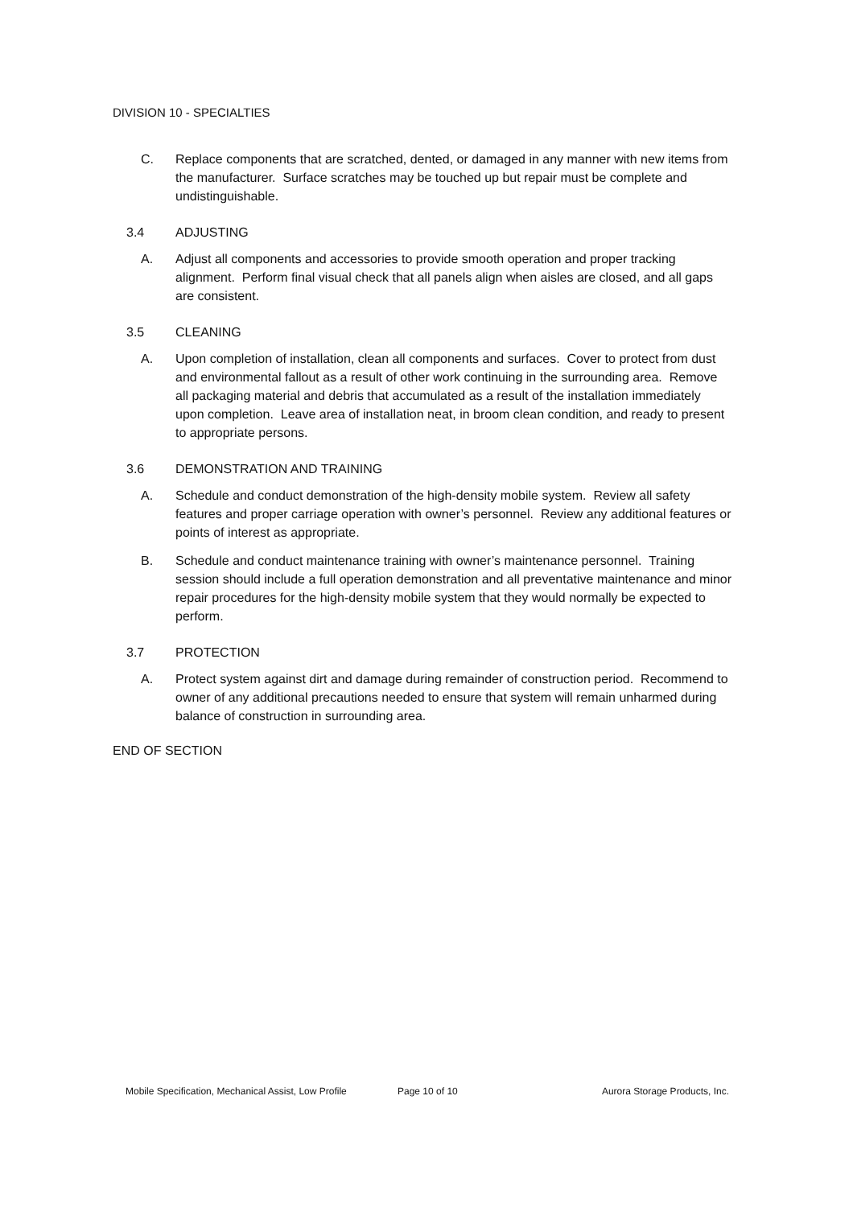DIVISION 10 - SPECIALTIES
C. Replace components that are scratched, dented, or damaged in any manner with new items from the manufacturer. Surface scratches may be touched up but repair must be complete and undistinguishable.
3.4 ADJUSTING
A. Adjust all components and accessories to provide smooth operation and proper tracking alignment. Perform final visual check that all panels align when aisles are closed, and all gaps are consistent.
3.5 CLEANING
A. Upon completion of installation, clean all components and surfaces. Cover to protect from dust and environmental fallout as a result of other work continuing in the surrounding area. Remove all packaging material and debris that accumulated as a result of the installation immediately upon completion. Leave area of installation neat, in broom clean condition, and ready to present to appropriate persons.
3.6 DEMONSTRATION AND TRAINING
A. Schedule and conduct demonstration of the high-density mobile system. Review all safety features and proper carriage operation with owner’s personnel. Review any additional features or points of interest as appropriate.
B. Schedule and conduct maintenance training with owner’s maintenance personnel. Training session should include a full operation demonstration and all preventative maintenance and minor repair procedures for the high-density mobile system that they would normally be expected to perform.
3.7 PROTECTION
A. Protect system against dirt and damage during remainder of construction period. Recommend to owner of any additional precautions needed to ensure that system will remain unharmed during balance of construction in surrounding area.
END OF SECTION
Mobile Specification, Mechanical Assist, Low Profile Page 10 of 10 Aurora Storage Products, Inc.